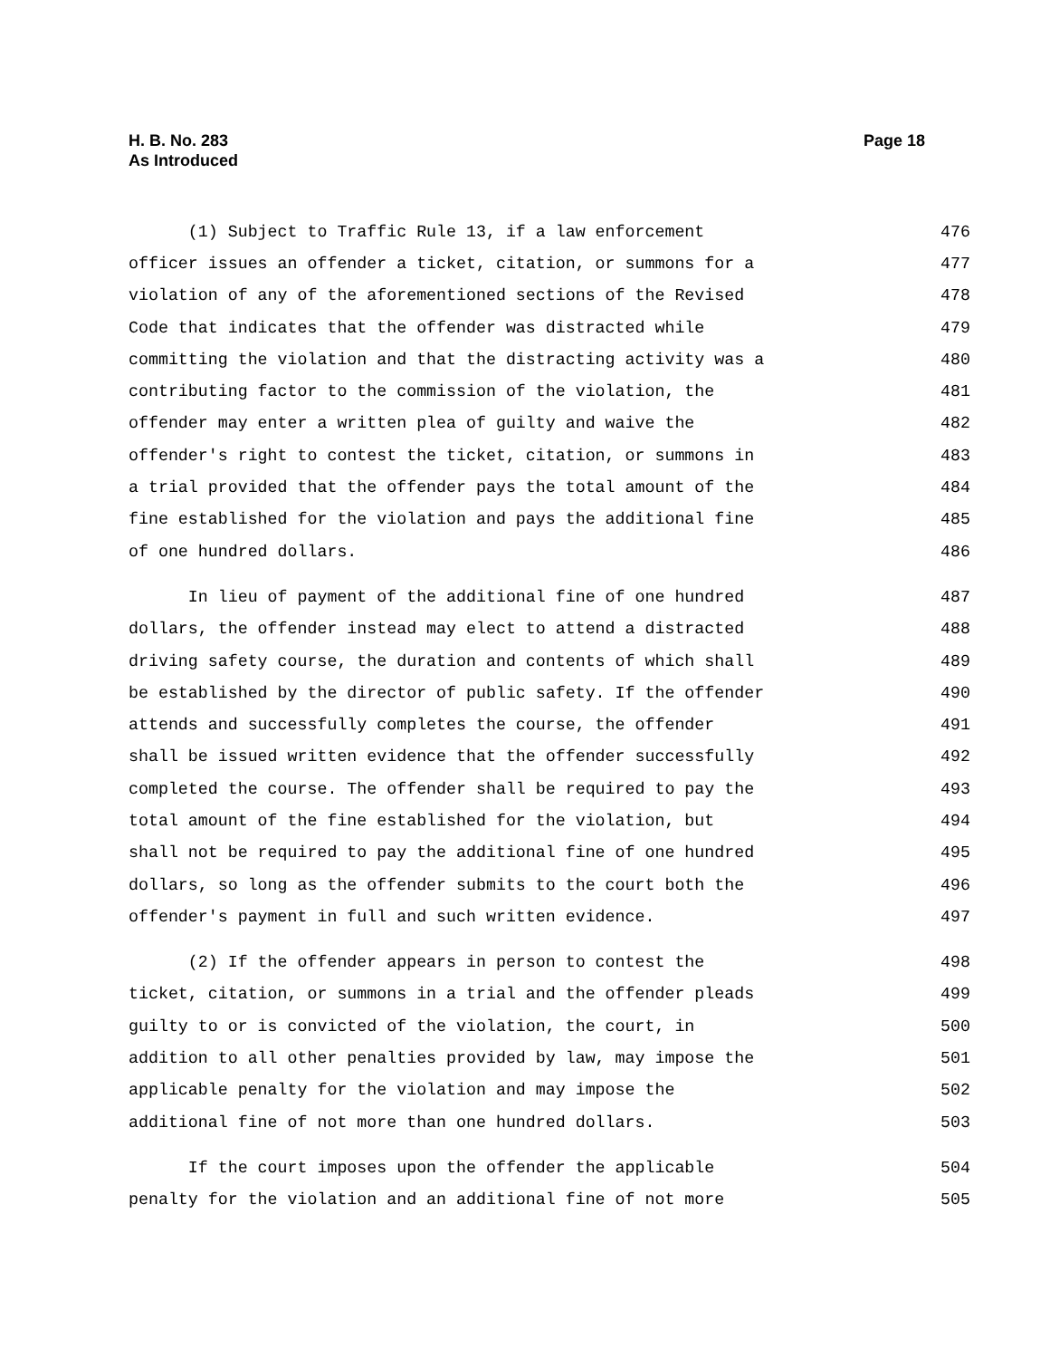Page 18 H. B. No. 283
As Introduced
(1) Subject to Traffic Rule 13, if a law enforcement 476
officer issues an offender a ticket, citation, or summons for a 477
violation of any of the aforementioned sections of the Revised 478
Code that indicates that the offender was distracted while 479
committing the violation and that the distracting activity was a 480
contributing factor to the commission of the violation, the 481
offender may enter a written plea of guilty and waive the 482
offender's right to contest the ticket, citation, or summons in 483
a trial provided that the offender pays the total amount of the 484
fine established for the violation and pays the additional fine 485
of one hundred dollars. 486
In lieu of payment of the additional fine of one hundred 487
dollars, the offender instead may elect to attend a distracted 488
driving safety course, the duration and contents of which shall 489
be established by the director of public safety. If the offender 490
attends and successfully completes the course, the offender 491
shall be issued written evidence that the offender successfully 492
completed the course. The offender shall be required to pay the 493
total amount of the fine established for the violation, but 494
shall not be required to pay the additional fine of one hundred 495
dollars, so long as the offender submits to the court both the 496
offender's payment in full and such written evidence. 497
(2) If the offender appears in person to contest the 498
ticket, citation, or summons in a trial and the offender pleads 499
guilty to or is convicted of the violation, the court, in 500
addition to all other penalties provided by law, may impose the 501
applicable penalty for the violation and may impose the 502
additional fine of not more than one hundred dollars. 503
If the court imposes upon the offender the applicable 504
penalty for the violation and an additional fine of not more 505